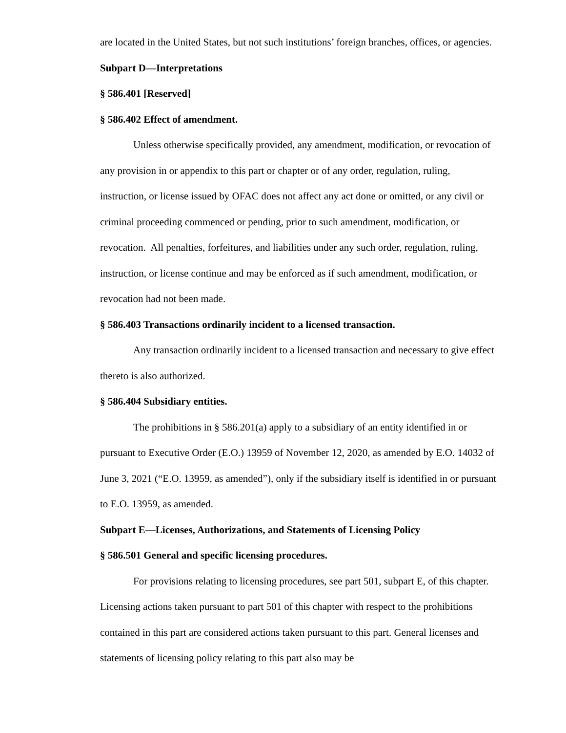are located in the United States, but not such institutions’ foreign branches, offices, or agencies.
Subpart D—Interpretations
§ 586.401 [Reserved]
§ 586.402 Effect of amendment.
Unless otherwise specifically provided, any amendment, modification, or revocation of any provision in or appendix to this part or chapter or of any order, regulation, ruling, instruction, or license issued by OFAC does not affect any act done or omitted, or any civil or criminal proceeding commenced or pending, prior to such amendment, modification, or revocation. All penalties, forfeitures, and liabilities under any such order, regulation, ruling, instruction, or license continue and may be enforced as if such amendment, modification, or revocation had not been made.
§ 586.403 Transactions ordinarily incident to a licensed transaction.
Any transaction ordinarily incident to a licensed transaction and necessary to give effect thereto is also authorized.
§ 586.404 Subsidiary entities.
The prohibitions in § 586.201(a) apply to a subsidiary of an entity identified in or pursuant to Executive Order (E.O.) 13959 of November 12, 2020, as amended by E.O. 14032 of June 3, 2021 (“E.O. 13959, as amended”), only if the subsidiary itself is identified in or pursuant to E.O. 13959, as amended.
Subpart E—Licenses, Authorizations, and Statements of Licensing Policy
§ 586.501 General and specific licensing procedures.
For provisions relating to licensing procedures, see part 501, subpart E, of this chapter. Licensing actions taken pursuant to part 501 of this chapter with respect to the prohibitions contained in this part are considered actions taken pursuant to this part. General licenses and statements of licensing policy relating to this part also may be